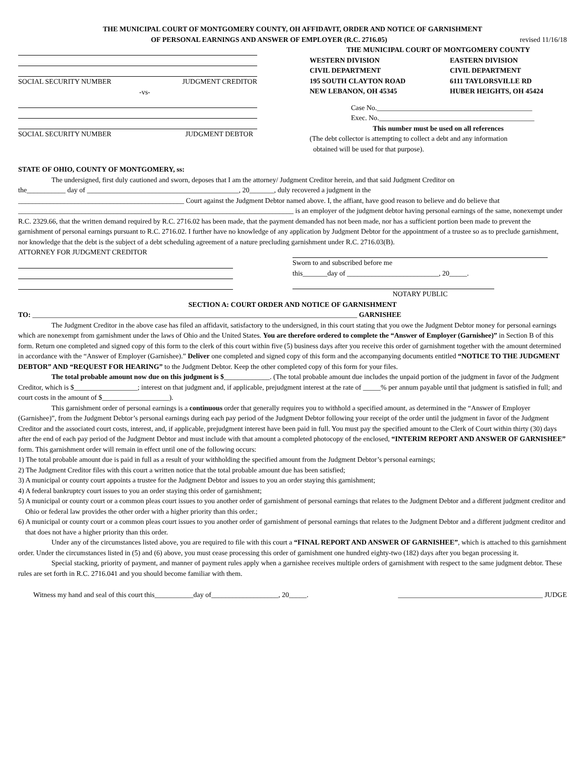THE MUNICIPAL COURT OF MONTGOMERY COUNTY, OH AFFIDAVIT, ORDER AND NOTICE OF GARNISHMENT
OF PERSONAL EARNINGS AND ANSWER OF EMPLOYER (R.C. 2716.05)
revised 11/16/18
SOCIAL SECURITY NUMBER JUDGMENT CREDITOR
-vs-
SOCIAL SECURITY NUMBER JUDGMENT DEBTOR
THE MUNICIPAL COURT OF MONTGOMERY COUNTY
WESTERN DIVISION
CIVIL DEPARTMENT
195 SOUTH CLAYTON ROAD
NEW LEBANON, OH 45345 EASTERN DIVISION
CIVIL DEPARTMENT
6111 TAYLORSVILLE RD
HUBER HEIGHTS, OH 45424
Case No.____________________________________________
Exec. No.____________________________________________
This number must be used on all references
(The debt collector is attempting to collect a debt and any information
obtained will be used for that purpose).
STATE OF OHIO, COUNTY OF MONTGOMERY, ss:
The undersigned, first duly cautioned and sworn, deposes that I am the attorney/ Judgment Creditor herein, and that said Judgment Creditor on
the___________ day of ___________________________________________, 20_______, duly recovered a judgment in the
_______________________________________________ Court against the Judgment Debtor named above. I, the affiant, have good reason to believe and do believe that ______________________________________________________________________________ is an employer of the judgment debtor having personal earnings of the same, nonexempt under R.C. 2329.66, that the written demand required by R.C. 2716.02 has been made, that the payment demanded has not been made, nor has a sufficient portion been made to prevent the garnishment of personal earnings pursuant to R.C. 2716.02. I further have no knowledge of any application by Judgment Debtor for the appointment of a trustee so as to preclude garnishment, nor knowledge that the debt is the subject of a debt scheduling agreement of a nature precluding garnishment under R.C. 2716.03(B).
ATTORNEY FOR JUDGMENT CREDITOR Sworn to and subscribed before me
this_______day of __________________________, 20_____.
NOTARY PUBLIC
SECTION A: COURT ORDER AND NOTICE OF GARNISHMENT
TO: ____________________________________________________________________________________________ GARNISHEE
The Judgment Creditor in the above case has filed an affidavit, satisfactory to the undersigned, in this court stating that you owe the Judgment Debtor money for personal earnings which are nonexempt from garnishment under the laws of Ohio and the United States. You are therefore ordered to complete the “Answer of Employer (Garnishee)” in Section B of this form. Return one completed and signed copy of this form to the clerk of this court within five (5) business days after you receive this order of garnishment together with the amount determined in accordance with the “Answer of Employer (Garnishee).” Deliver one completed and signed copy of this form and the accompanying documents entitled “NOTICE TO THE JUDGMENT DEBTOR” AND “REQUEST FOR HEARING” to the Judgment Debtor. Keep the other completed copy of this form for your files.
The total probable amount now due on this judgment is $_____________. (The total probable amount due includes the unpaid portion of the judgment in favor of the Judgment Creditor, which is $__________________; interest on that judgment and, if applicable, prejudgment interest at the rate of _____% per annum payable until that judgment is satisfied in full; and court costs in the amount of $___________________).
This garnishment order of personal earnings is a continuous order that generally requires you to withhold a specified amount, as determined in the “Answer of Employer (Garnishee)”, from the Judgment Debtor’s personal earnings during each pay period of the Judgment Debtor following your receipt of the order until the judgment in favor of the Judgment Creditor and the associated court costs, interest, and, if applicable, prejudgment interest have been paid in full. You must pay the specified amount to the Clerk of Court within thirty (30) days after the end of each pay period of the Judgment Debtor and must include with that amount a completed photocopy of the enclosed, “INTERIM REPORT AND ANSWER OF GARNISHEE” form. This garnishment order will remain in effect until one of the following occurs:
1) The total probable amount due is paid in full as a result of your withholding the specified amount from the Judgment Debtor’s personal earnings;
2) The Judgment Creditor files with this court a written notice that the total probable amount due has been satisfied;
3) A municipal or county court appoints a trustee for the Judgment Debtor and issues to you an order staying this garnishment;
4) A federal bankruptcy court issues to you an order staying this order of garnishment;
5) A municipal or county court or a common pleas court issues to you another order of garnishment of personal earnings that relates to the Judgment Debtor and a different judgment creditor and Ohio or federal law provides the other order with a higher priority than this order.;
6) A municipal or county court or a common pleas court issues to you another order of garnishment of personal earnings that relates to the Judgment Debtor and a different judgment creditor and that does not have a higher priority than this order.
Under any of the circumstances listed above, you are required to file with this court a “FINAL REPORT AND ANSWER OF GARNISHEE”, which is attached to this garnishment order. Under the circumstances listed in (5) and (6) above, you must cease processing this order of garnishment one hundred eighty-two (182) days after you began processing it.
Special stacking, priority of payment, and manner of payment rules apply when a garnishee receives multiple orders of garnishment with respect to the same judgment debtor. These rules are set forth in R.C. 2716.041 and you should become familiar with them.
Witness my hand and seal of this court this___________day of___________________, 20_____. _________________________________________ JUDGE